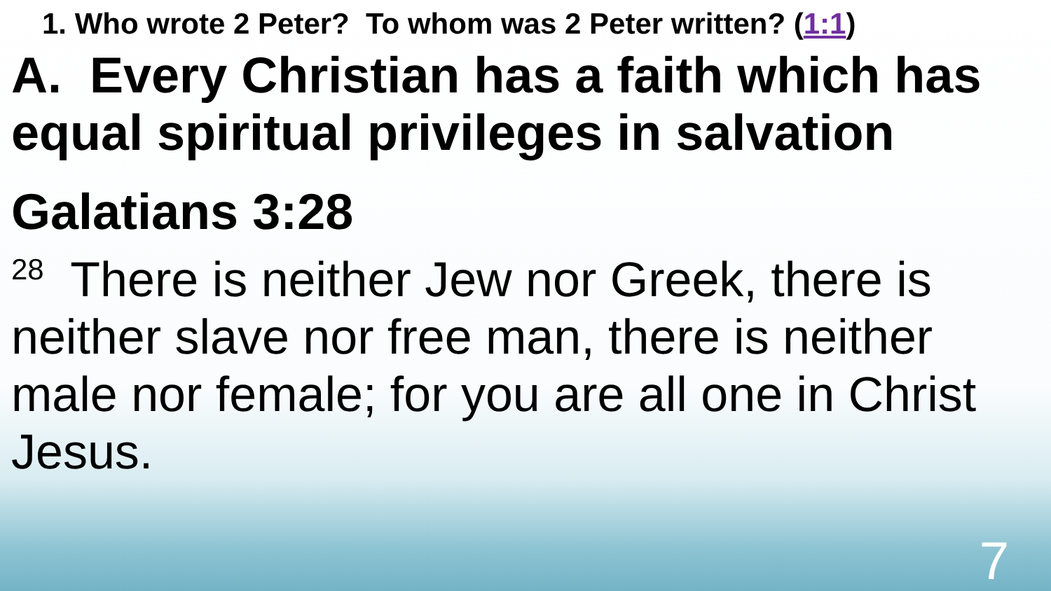1. Who wrote 2 Peter? To whom was 2 Peter written? (1:1)
A. Every Christian has a faith which has equal spiritual privileges in salvation
Galatians 3:28
<sup>28</sup> There is neither Jew nor Greek, there is neither slave nor free man, there is neither male nor female; for you are all one in Christ Jesus.
7